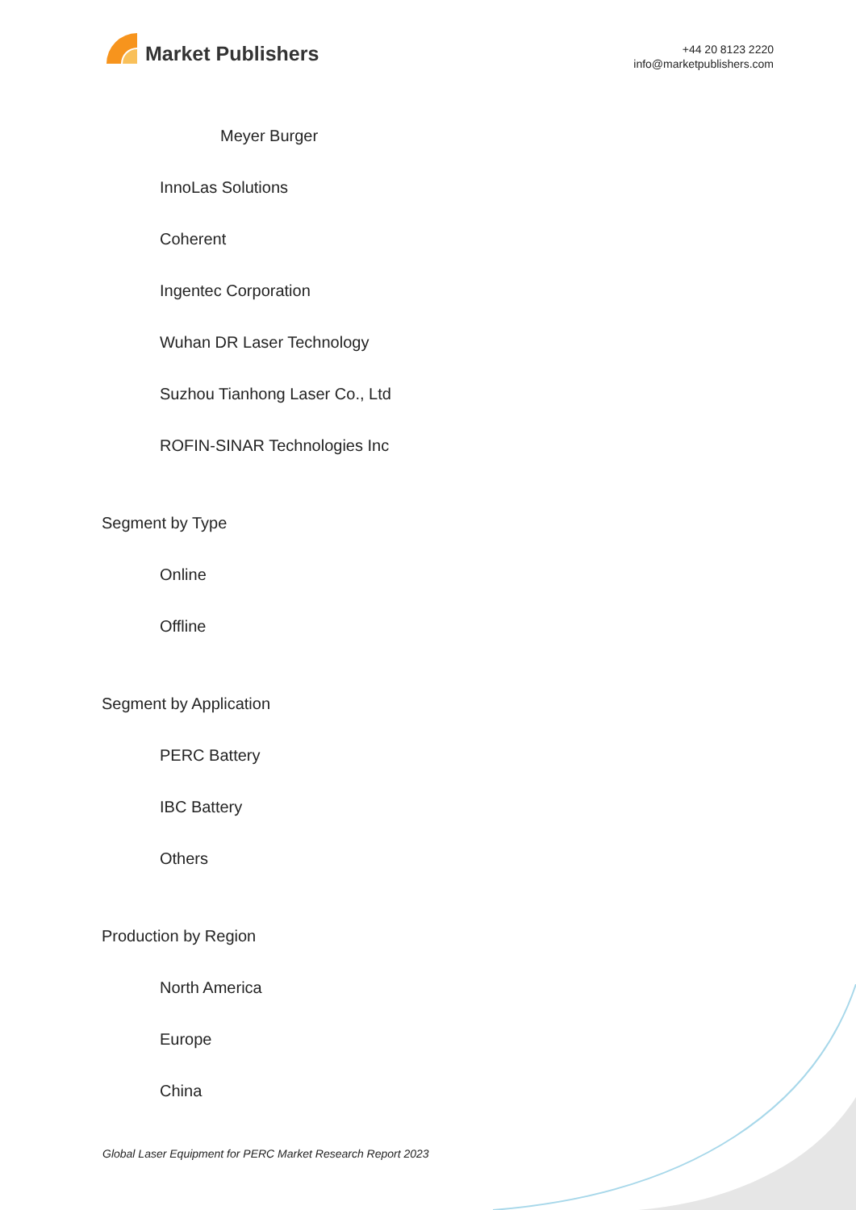Market Publishers
+44 20 8123 2220
info@marketpublishers.com
Meyer Burger
InnoLas Solutions
Coherent
Ingentec Corporation
Wuhan DR Laser Technology
Suzhou Tianhong Laser Co., Ltd
ROFIN-SINAR Technologies Inc
Segment by Type
Online
Offline
Segment by Application
PERC Battery
IBC Battery
Others
Production by Region
North America
Europe
China
Global Laser Equipment for PERC Market Research Report 2023